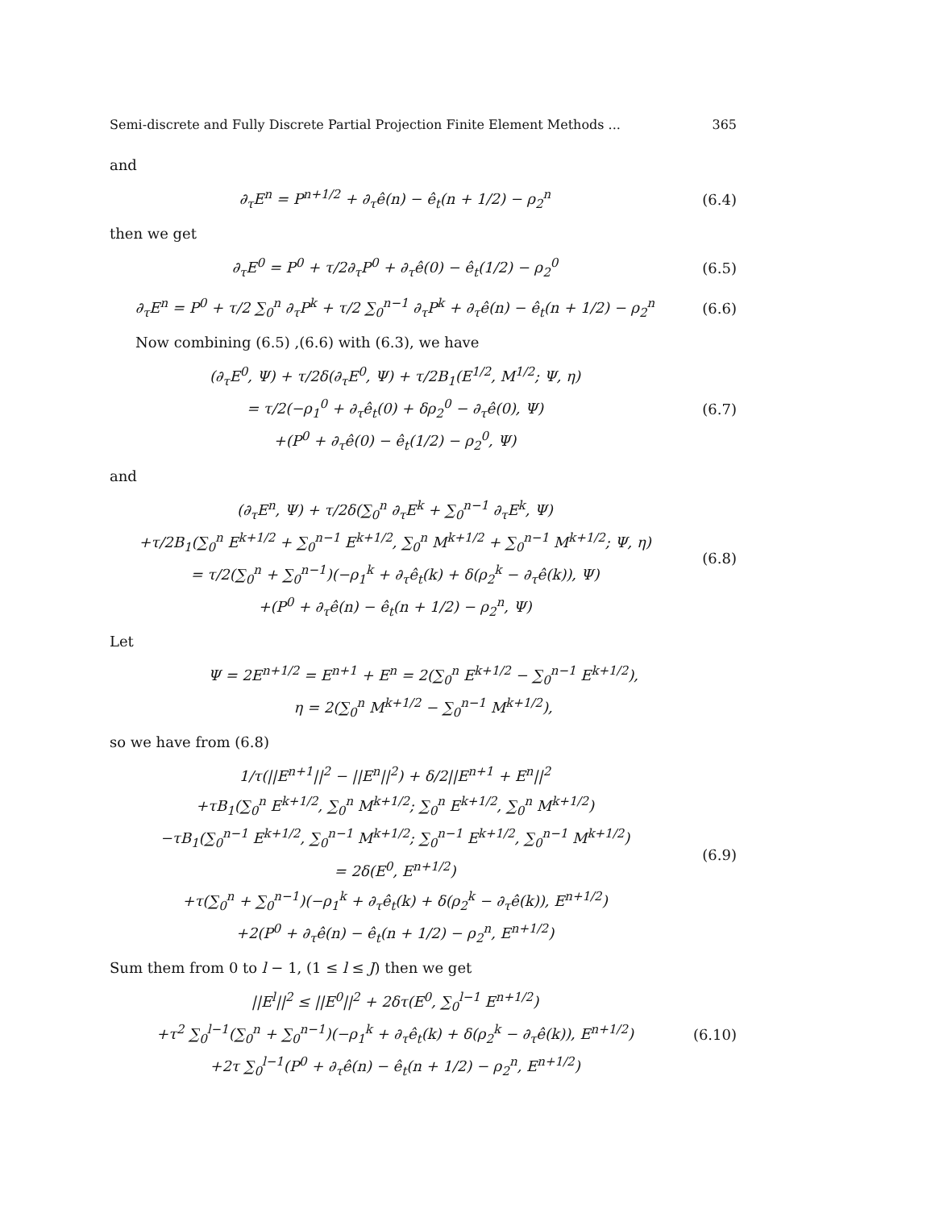Semi-discrete and Fully Discrete Partial Projection Finite Element Methods ... 365
and
∂<sub>τ</sub>E<sup>n</sup> = P<sup>n+1/2</sup> + ∂<sub>τ</sub>ê(n) − ê<sub>t</sub>(n + 1/2) − ρ<sub>2</sub><sup>n</sup>
(6.4)
then we get
∂<sub>τ</sub>E<sup>0</sup> = P<sup>0</sup> + τ/2∂<sub>τ</sub>P<sup>0</sup> + ∂<sub>τ</sub>ê(0) − ê<sub>t</sub>(1/2) − ρ<sub>2</sub><sup>0</sup>
(6.5)
∂<sub>τ</sub>E<sup>n</sup> = P<sup>0</sup> + τ/2 ∑<sub>0</sub><sup>n</sup> ∂<sub>τ</sub>P<sup>k</sup> + τ/2 ∑<sub>0</sub><sup>n−1</sup> ∂<sub>τ</sub>P<sup>k</sup> + ∂<sub>τ</sub>ê(n) − ê<sub>t</sub>(n + 1/2) − ρ<sub>2</sub><sup>n</sup>
(6.6)
Now combining (6.5) ,(6.6) with (6.3), we have
(∂<sub>τ</sub>E<sup>0</sup>, Ψ) + τ/2δ(∂<sub>τ</sub>E<sup>0</sup>, Ψ) + τ/2B<sub>1</sub>(E<sup>1/2</sup>, M<sup>1/2</sup>; Ψ, η)
= τ/2(−ρ<sub>1</sub><sup>0</sup> + ∂<sub>τ</sub>ê<sub>t</sub>(0) + δρ<sub>2</sub><sup>0</sup> − ∂<sub>τ</sub>ê(0), Ψ)
+(P<sup>0</sup> + ∂<sub>τ</sub>ê(0) − ê<sub>t</sub>(1/2) − ρ<sub>2</sub><sup>0</sup>, Ψ)
(6.7)
and
(∂<sub>τ</sub>E<sup>n</sup>, Ψ) + τ/2δ(∑<sub>0</sub><sup>n</sup> ∂<sub>τ</sub>E<sup>k</sup> + ∑<sub>0</sub><sup>n−1</sup> ∂<sub>τ</sub>E<sup>k</sup>, Ψ)
+τ/2B<sub>1</sub>(∑<sub>0</sub><sup>n</sup> E<sup>k+1/2</sup> + ∑<sub>0</sub><sup>n−1</sup> E<sup>k+1/2</sup>, ∑<sub>0</sub><sup>n</sup> M<sup>k+1/2</sup> + ∑<sub>0</sub><sup>n−1</sup> M<sup>k+1/2</sup>; Ψ, η)
= τ/2(∑<sub>0</sub><sup>n</sup> + ∑<sub>0</sub><sup>n−1</sup>)(−ρ<sub>1</sub><sup>k</sup> + ∂<sub>τ</sub>ê<sub>t</sub>(k) + δ(ρ<sub>2</sub><sup>k</sup> − ∂<sub>τ</sub>ê(k)), Ψ)
+(P<sup>0</sup> + ∂<sub>τ</sub>ê(n) − ê<sub>t</sub>(n + 1/2) − ρ<sub>2</sub><sup>n</sup>, Ψ)
(6.8)
Let
Ψ = 2E<sup>n+1/2</sup> = E<sup>n+1</sup> + E<sup>n</sup> = 2(∑<sub>0</sub><sup>n</sup> E<sup>k+1/2</sup> − ∑<sub>0</sub><sup>n−1</sup> E<sup>k+1/2</sup>),
η = 2(∑<sub>0</sub><sup>n</sup> M<sup>k+1/2</sup> − ∑<sub>0</sub><sup>n−1</sup> M<sup>k+1/2</sup>),
so we have from (6.8)
1/τ(||E<sup>n+1</sup>||<sup>2</sup> − ||E<sup>n</sup>||<sup>2</sup>) + δ/2||E<sup>n+1</sup> + E<sup>n</sup>||<sup>2</sup>
+τB<sub>1</sub>(∑<sub>0</sub><sup>n</sup> E<sup>k+1/2</sup>, ∑<sub>0</sub><sup>n</sup> M<sup>k+1/2</sup>; ∑<sub>0</sub><sup>n</sup> E<sup>k+1/2</sup>, ∑<sub>0</sub><sup>n</sup> M<sup>k+1/2</sup>)
−τB<sub>1</sub>(∑<sub>0</sub><sup>n−1</sup> E<sup>k+1/2</sup>, ∑<sub>0</sub><sup>n−1</sup> M<sup>k+1/2</sup>; ∑<sub>0</sub><sup>n−1</sup> E<sup>k+1/2</sup>, ∑<sub>0</sub><sup>n−1</sup> M<sup>k+1/2</sup>)
= 2δ(E<sup>0</sup>, E<sup>n+1/2</sup>)
+τ(∑<sub>0</sub><sup>n</sup> + ∑<sub>0</sub><sup>n−1</sup>)(−ρ<sub>1</sub><sup>k</sup> + ∂<sub>τ</sub>ê<sub>t</sub>(k) + δ(ρ<sub>2</sub><sup>k</sup> − ∂<sub>τ</sub>ê(k)), E<sup>n+1/2</sup>)
+2(P<sup>0</sup> + ∂<sub>τ</sub>ê(n) − ê<sub>t</sub>(n + 1/2) − ρ<sub>2</sub><sup>n</sup>, E<sup>n+1/2</sup>)
(6.9)
Sum them from 0 to l − 1, (1 ≤ l ≤ J) then we get
||E<sup>l</sup>||<sup>2</sup> ≤ ||E<sup>0</sup>||<sup>2</sup> + 2δτ(E<sup>0</sup>, ∑<sub>0</sub><sup>l−1</sup> E<sup>n+1/2</sup>)
+τ<sup>2</sup> ∑<sub>0</sub><sup>l−1</sup>(∑<sub>0</sub><sup>n</sup> + ∑<sub>0</sub><sup>n−1</sup>)(−ρ<sub>1</sub><sup>k</sup> + ∂<sub>τ</sub>ê<sub>t</sub>(k) + δ(ρ<sub>2</sub><sup>k</sup> − ∂<sub>τ</sub>ê(k)), E<sup>n+1/2</sup>)
+2τ ∑<sub>0</sub><sup>l−1</sup>(P<sup>0</sup> + ∂<sub>τ</sub>ê(n) − ê<sub>t</sub>(n + 1/2) − ρ<sub>2</sub><sup>n</sup>, E<sup>n+1/2</sup>)
(6.10)